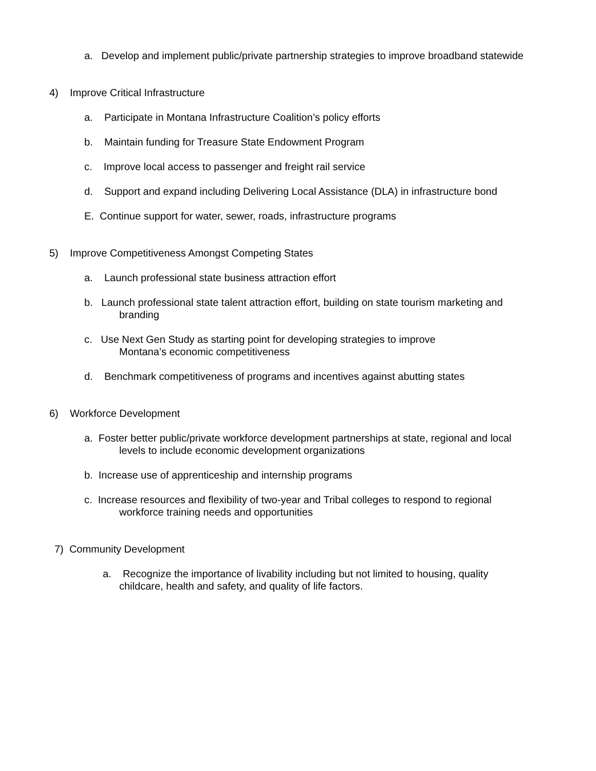a. Develop and implement public/private partnership strategies to improve broadband statewide
4) Improve Critical Infrastructure
a. Participate in Montana Infrastructure Coalition’s policy efforts
b. Maintain funding for Treasure State Endowment Program
c. Improve local access to passenger and freight rail service
d. Support and expand including Delivering Local Assistance (DLA) in infrastructure bond
E. Continue support for water, sewer, roads, infrastructure programs
5) Improve Competitiveness Amongst Competing States
a. Launch professional state business attraction effort
b. Launch professional state talent attraction effort, building on state tourism marketing and
branding
c. Use Next Gen Study as starting point for developing strategies to improve
Montana’s economic competitiveness
d. Benchmark competitiveness of programs and incentives against abutting states
6) Workforce Development
a. Foster better public/private workforce development partnerships at state, regional and local
levels to include economic development organizations
b. Increase use of apprenticeship and internship programs
c. Increase resources and flexibility of two-year and Tribal colleges to respond to regional
workforce training needs and opportunities
7) Community Development
a. Recognize the importance of livability including but not limited to housing, quality
childcare, health and safety, and quality of life factors.